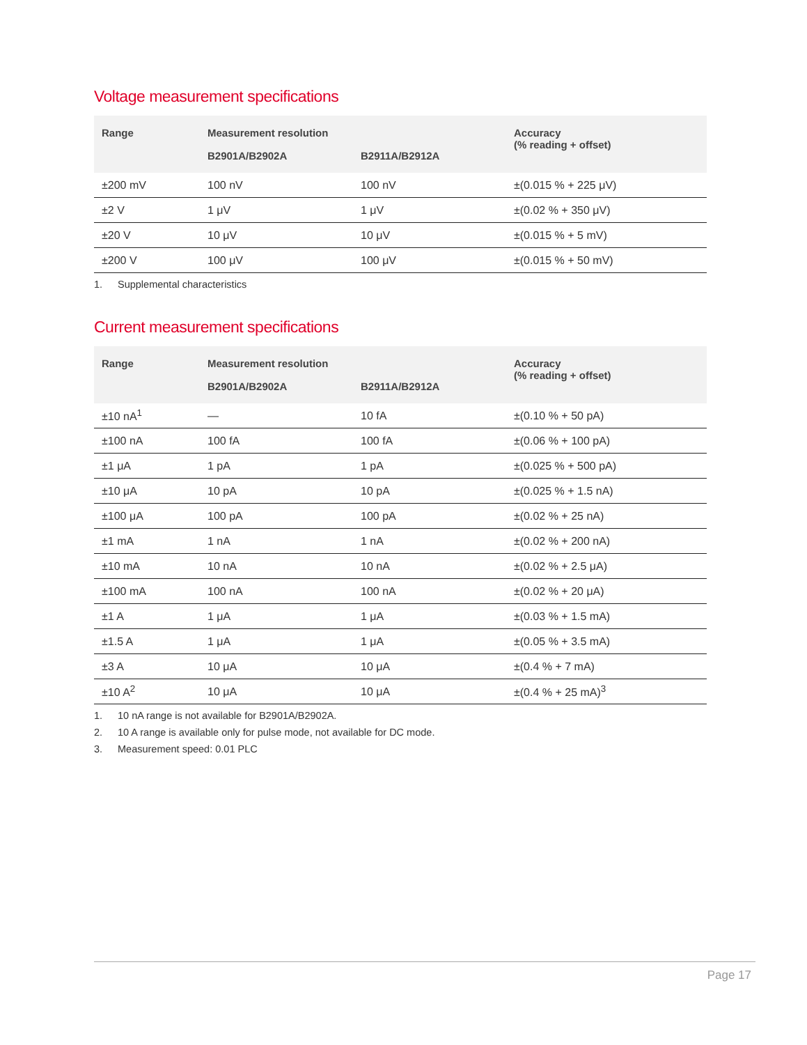Voltage measurement specifications
| Range | Measurement resolution | | Accuracy (% reading + offset) |
| --- | --- | --- | --- |
| | B2901A/B2902A | B2911A/B2912A | |
| ±200 mV | 100 nV | 100 nV | ±(0.015 % + 225 μV) |
| ±2 V | 1 μV | 1 μV | ±(0.02 % + 350 μV) |
| ±20 V | 10 μV | 10 μV | ±(0.015 % + 5 mV) |
| ±200 V | 100 μV | 100 μV | ±(0.015 % + 50 mV) |
1. Supplemental characteristics
Current measurement specifications
| Range | Measurement resolution | | Accuracy (% reading + offset) |
| --- | --- | --- | --- |
| | B2901A/B2902A | B2911A/B2912A | |
| ±10 nA<sup>1</sup> | — | 10 fA | ±(0.10 % + 50 pA) |
| ±100 nA | 100 fA | 100 fA | ±(0.06 % + 100 pA) |
| ±1 μA | 1 pA | 1 pA | ±(0.025 % + 500 pA) |
| ±10 μA | 10 pA | 10 pA | ±(0.025 % + 1.5 nA) |
| ±100 μA | 100 pA | 100 pA | ±(0.02 % + 25 nA) |
| ±1 mA | 1 nA | 1 nA | ±(0.02 % + 200 nA) |
| ±10 mA | 10 nA | 10 nA | ±(0.02 % + 2.5 μA) |
| ±100 mA | 100 nA | 100 nA | ±(0.02 % + 20 μA) |
| ±1 A | 1 μA | 1 μA | ±(0.03 % + 1.5 mA) |
| ±1.5 A | 1 μA | 1 μA | ±(0.05 % + 3.5 mA) |
| ±3 A | 10 μA | 10 μA | ±(0.4 % + 7 mA) |
| ±10 A<sup>2</sup> | 10 μA | 10 μA | ±(0.4 % + 25 mA)<sup>3</sup> |
1. 10 nA range is not available for B2901A/B2902A.
2. 10 A range is available only for pulse mode, not available for DC mode.
3. Measurement speed: 0.01 PLC
Page 17